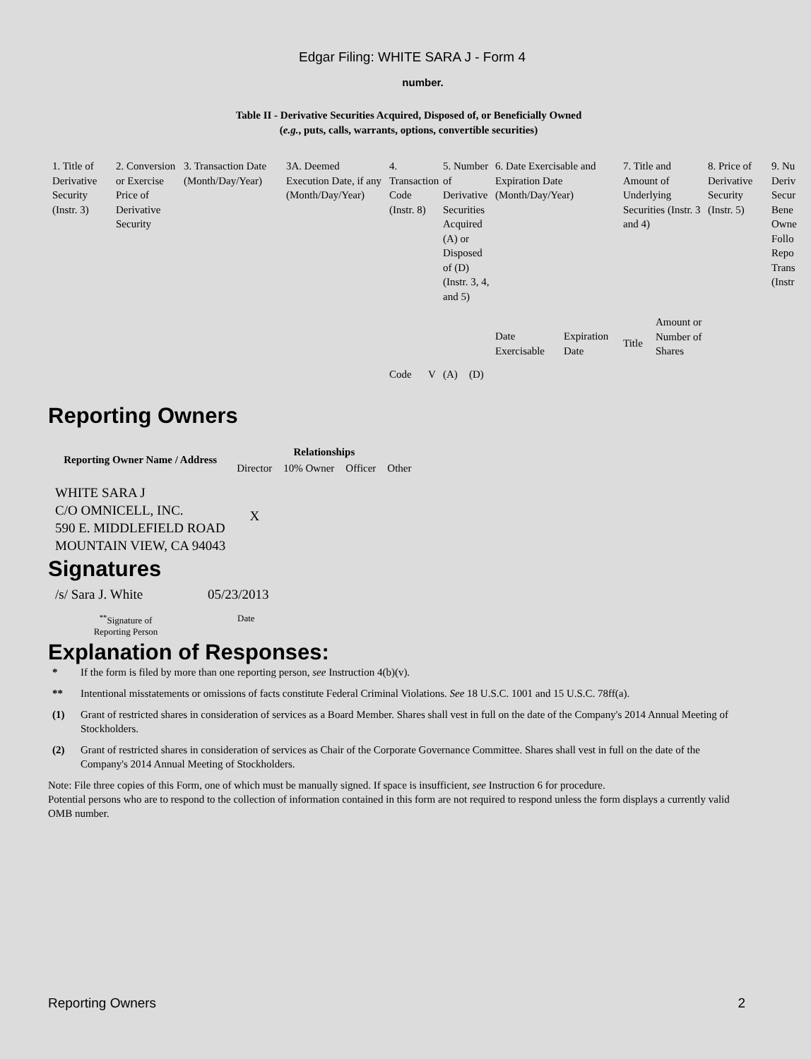Edgar Filing: WHITE SARA J - Form 4
number.
Table II - Derivative Securities Acquired, Disposed of, or Beneficially Owned
(e.g., puts, calls, warrants, options, convertible securities)
| 1. Title of Derivative Security (Instr. 3) | 2. Conversion or Exercise Price of Derivative Security | 3. Transaction Date (Month/Day/Year) | 3A. Deemed Execution Date, if any (Month/Day/Year) | 4. Transaction Code (Instr. 8) | | 5. Number of Derivative Securities Acquired (A) or Disposed of (D) (Instr. 3, 4, and 5) | | 6. Date Exercisable and Expiration Date (Month/Day/Year) | | 7. Title and Amount of Underlying Securities (Instr. 3 and 4) | | 8. Price of Derivative Security (Instr. 5) | 9. Nu Deriv Secur Bene Owne Follo Repo Trans (Instr |
| | | | | Code | V | (A) | (D) | Date Exercisable | Expiration Date | Title | Amount or Number of Shares | | |
Reporting Owners
| Reporting Owner Name / Address | Relationships | | | |
| --- | --- | --- | --- | --- |
| | Director | 10% Owner | Officer | Other |
| WHITE SARA J C/O OMNICELL, INC. 590 E. MIDDLEFIELD ROAD MOUNTAIN VIEW, CA 94043 | X | | | |
Signatures
| /s/ Sara J. White | 05/23/2013 |
| <sup>**</sup> Signature of Reporting Person | Date |
Explanation of Responses:
* If the form is filed by more than one reporting person, see Instruction 4(b)(v).
** Intentional misstatements or omissions of facts constitute Federal Criminal Violations. See 18 U.S.C. 1001 and 15 U.S.C. 78ff(a).
(1) Grant of restricted shares in consideration of services as a Board Member. Shares shall vest in full on the date of the Company's 2014 Annual Meeting of Stockholders.
(2) Grant of restricted shares in consideration of services as Chair of the Corporate Governance Committee. Shares shall vest in full on the date of the Company's 2014 Annual Meeting of Stockholders.
Note: File three copies of this Form, one of which must be manually signed. If space is insufficient, see Instruction 6 for procedure.
Potential persons who are to respond to the collection of information contained in this form are not required to respond unless the form displays a currently valid OMB number.
Reporting Owners 2